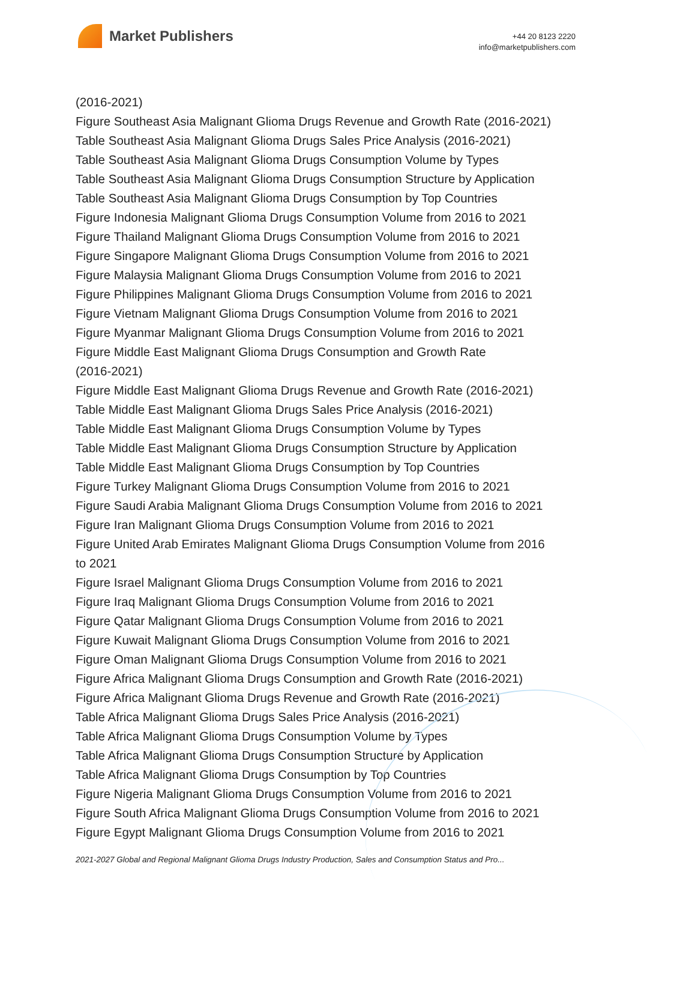Market Publishers
+44 20 8123 2220
info@marketpublishers.com
(2016-2021)
Figure Southeast Asia Malignant Glioma Drugs Revenue and Growth Rate (2016-2021)
Table Southeast Asia Malignant Glioma Drugs Sales Price Analysis (2016-2021)
Table Southeast Asia Malignant Glioma Drugs Consumption Volume by Types
Table Southeast Asia Malignant Glioma Drugs Consumption Structure by Application
Table Southeast Asia Malignant Glioma Drugs Consumption by Top Countries
Figure Indonesia Malignant Glioma Drugs Consumption Volume from 2016 to 2021
Figure Thailand Malignant Glioma Drugs Consumption Volume from 2016 to 2021
Figure Singapore Malignant Glioma Drugs Consumption Volume from 2016 to 2021
Figure Malaysia Malignant Glioma Drugs Consumption Volume from 2016 to 2021
Figure Philippines Malignant Glioma Drugs Consumption Volume from 2016 to 2021
Figure Vietnam Malignant Glioma Drugs Consumption Volume from 2016 to 2021
Figure Myanmar Malignant Glioma Drugs Consumption Volume from 2016 to 2021
Figure Middle East Malignant Glioma Drugs Consumption and Growth Rate
(2016-2021)
Figure Middle East Malignant Glioma Drugs Revenue and Growth Rate (2016-2021)
Table Middle East Malignant Glioma Drugs Sales Price Analysis (2016-2021)
Table Middle East Malignant Glioma Drugs Consumption Volume by Types
Table Middle East Malignant Glioma Drugs Consumption Structure by Application
Table Middle East Malignant Glioma Drugs Consumption by Top Countries
Figure Turkey Malignant Glioma Drugs Consumption Volume from 2016 to 2021
Figure Saudi Arabia Malignant Glioma Drugs Consumption Volume from 2016 to 2021
Figure Iran Malignant Glioma Drugs Consumption Volume from 2016 to 2021
Figure United Arab Emirates Malignant Glioma Drugs Consumption Volume from 2016
to 2021
Figure Israel Malignant Glioma Drugs Consumption Volume from 2016 to 2021
Figure Iraq Malignant Glioma Drugs Consumption Volume from 2016 to 2021
Figure Qatar Malignant Glioma Drugs Consumption Volume from 2016 to 2021
Figure Kuwait Malignant Glioma Drugs Consumption Volume from 2016 to 2021
Figure Oman Malignant Glioma Drugs Consumption Volume from 2016 to 2021
Figure Africa Malignant Glioma Drugs Consumption and Growth Rate (2016-2021)
Figure Africa Malignant Glioma Drugs Revenue and Growth Rate (2016-2021)
Table Africa Malignant Glioma Drugs Sales Price Analysis (2016-2021)
Table Africa Malignant Glioma Drugs Consumption Volume by Types
Table Africa Malignant Glioma Drugs Consumption Structure by Application
Table Africa Malignant Glioma Drugs Consumption by Top Countries
Figure Nigeria Malignant Glioma Drugs Consumption Volume from 2016 to 2021
Figure South Africa Malignant Glioma Drugs Consumption Volume from 2016 to 2021
Figure Egypt Malignant Glioma Drugs Consumption Volume from 2016 to 2021
2021-2027 Global and Regional Malignant Glioma Drugs Industry Production, Sales and Consumption Status and Pro...